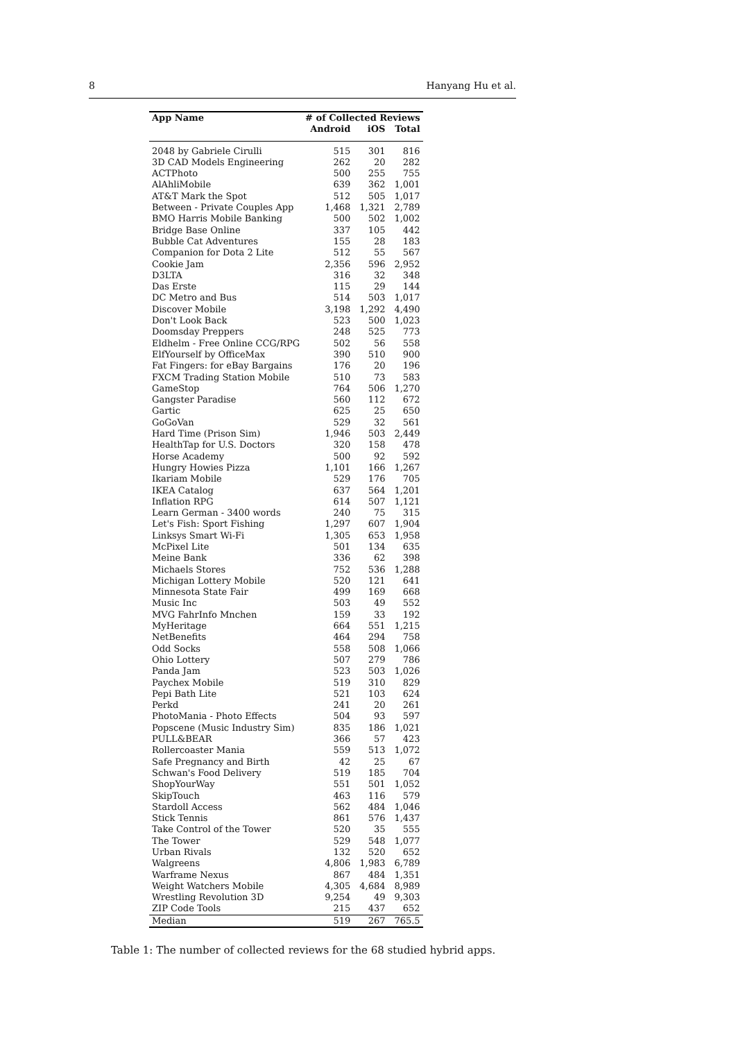8 Hanyang Hu et al.
| App Name | # of Collected Reviews | | |
| --- | --- | --- | --- |
| | Android | iOS | Total |
| 2048 by Gabriele Cirulli | 515 | 301 | 816 |
| 3D CAD Models Engineering | 262 | 20 | 282 |
| ACTPhoto | 500 | 255 | 755 |
| AlAhliMobile | 639 | 362 | 1,001 |
| AT&T Mark the Spot | 512 | 505 | 1,017 |
| Between - Private Couples App | 1,468 | 1,321 | 2,789 |
| BMO Harris Mobile Banking | 500 | 502 | 1,002 |
| Bridge Base Online | 337 | 105 | 442 |
| Bubble Cat Adventures | 155 | 28 | 183 |
| Companion for Dota 2 Lite | 512 | 55 | 567 |
| Cookie Jam | 2,356 | 596 | 2,952 |
| D3LTA | 316 | 32 | 348 |
| Das Erste | 115 | 29 | 144 |
| DC Metro and Bus | 514 | 503 | 1,017 |
| Discover Mobile | 3,198 | 1,292 | 4,490 |
| Don't Look Back | 523 | 500 | 1,023 |
| Doomsday Preppers | 248 | 525 | 773 |
| Eldhelm - Free Online CCG/RPG | 502 | 56 | 558 |
| ElfYourself by OfficeMax | 390 | 510 | 900 |
| Fat Fingers: for eBay Bargains | 176 | 20 | 196 |
| FXCM Trading Station Mobile | 510 | 73 | 583 |
| GameStop | 764 | 506 | 1,270 |
| Gangster Paradise | 560 | 112 | 672 |
| Gartic | 625 | 25 | 650 |
| GoGoVan | 529 | 32 | 561 |
| Hard Time (Prison Sim) | 1,946 | 503 | 2,449 |
| HealthTap for U.S. Doctors | 320 | 158 | 478 |
| Horse Academy | 500 | 92 | 592 |
| Hungry Howies Pizza | 1,101 | 166 | 1,267 |
| Ikariam Mobile | 529 | 176 | 705 |
| IKEA Catalog | 637 | 564 | 1,201 |
| Inflation RPG | 614 | 507 | 1,121 |
| Learn German - 3400 words | 240 | 75 | 315 |
| Let's Fish: Sport Fishing | 1,297 | 607 | 1,904 |
| Linksys Smart Wi-Fi | 1,305 | 653 | 1,958 |
| McPixel Lite | 501 | 134 | 635 |
| Meine Bank | 336 | 62 | 398 |
| Michaels Stores | 752 | 536 | 1,288 |
| Michigan Lottery Mobile | 520 | 121 | 641 |
| Minnesota State Fair | 499 | 169 | 668 |
| Music Inc | 503 | 49 | 552 |
| MVG FahrInfo Mnchen | 159 | 33 | 192 |
| MyHeritage | 664 | 551 | 1,215 |
| NetBenefits | 464 | 294 | 758 |
| Odd Socks | 558 | 508 | 1,066 |
| Ohio Lottery | 507 | 279 | 786 |
| Panda Jam | 523 | 503 | 1,026 |
| Paychex Mobile | 519 | 310 | 829 |
| Pepi Bath Lite | 521 | 103 | 624 |
| Perkd | 241 | 20 | 261 |
| PhotoMania - Photo Effects | 504 | 93 | 597 |
| Popscene (Music Industry Sim) | 835 | 186 | 1,021 |
| PULL&BEAR | 366 | 57 | 423 |
| Rollercoaster Mania | 559 | 513 | 1,072 |
| Safe Pregnancy and Birth | 42 | 25 | 67 |
| Schwan's Food Delivery | 519 | 185 | 704 |
| ShopYourWay | 551 | 501 | 1,052 |
| SkipTouch | 463 | 116 | 579 |
| Stardoll Access | 562 | 484 | 1,046 |
| Stick Tennis | 861 | 576 | 1,437 |
| Take Control of the Tower | 520 | 35 | 555 |
| The Tower | 529 | 548 | 1,077 |
| Urban Rivals | 132 | 520 | 652 |
| Walgreens | 4,806 | 1,983 | 6,789 |
| Warframe Nexus | 867 | 484 | 1,351 |
| Weight Watchers Mobile | 4,305 | 4,684 | 8,989 |
| Wrestling Revolution 3D | 9,254 | 49 | 9,303 |
| ZIP Code Tools | 215 | 437 | 652 |
| Median | 519 | 267 | 765.5 |
Table 1: The number of collected reviews for the 68 studied hybrid apps.